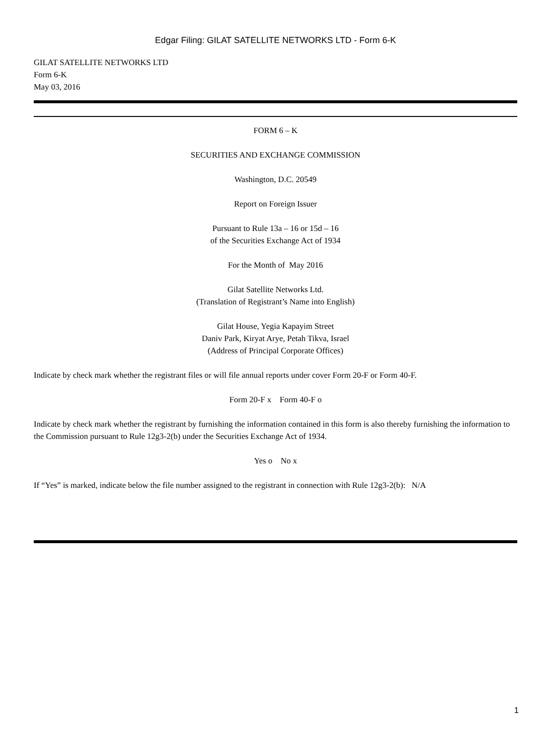Edgar Filing: GILAT SATELLITE NETWORKS LTD - Form 6-K
GILAT SATELLITE NETWORKS LTD
Form 6-K
May 03, 2016
FORM 6 – K
SECURITIES AND EXCHANGE COMMISSION
Washington, D.C. 20549
Report on Foreign Issuer
Pursuant to Rule 13a – 16 or 15d – 16
of the Securities Exchange Act of 1934
For the Month of May 2016
Gilat Satellite Networks Ltd.
(Translation of Registrant’s Name into English)
Gilat House, Yegia Kapayim Street
Daniv Park, Kiryat Arye, Petah Tikva, Israel
(Address of Principal Corporate Offices)
Indicate by check mark whether the registrant files or will file annual reports under cover Form 20-F or Form 40-F.
Form 20-F x Form 40-F o
Indicate by check mark whether the registrant by furnishing the information contained in this form is also thereby furnishing the information to the Commission pursuant to Rule 12g3-2(b) under the Securities Exchange Act of 1934.
Yes o No x
If “Yes” is marked, indicate below the file number assigned to the registrant in connection with Rule 12g3-2(b): N/A
1